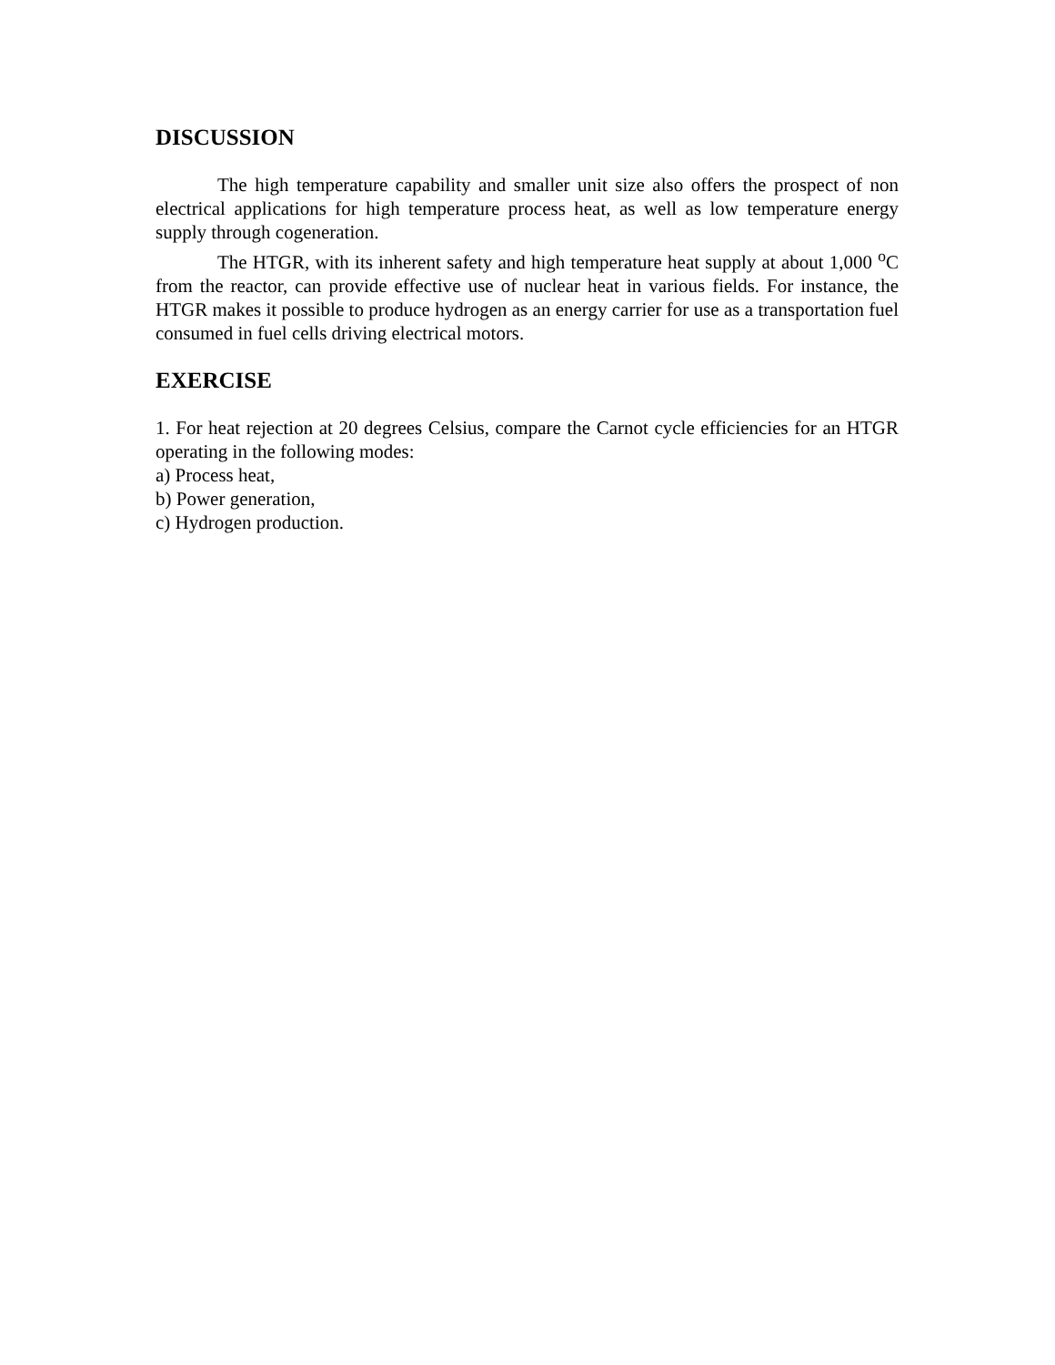DISCUSSION
The high temperature capability and smaller unit size also offers the prospect of non electrical applications for high temperature process heat, as well as low temperature energy supply through cogeneration.
The HTGR, with its inherent safety and high temperature heat supply at about 1,000 <sup>o</sup>C from the reactor, can provide effective use of nuclear heat in various fields. For instance, the HTGR makes it possible to produce hydrogen as an energy carrier for use as a transportation fuel consumed in fuel cells driving electrical motors.
EXERCISE
1. For heat rejection at 20 degrees Celsius, compare the Carnot cycle efficiencies for an HTGR operating in the following modes:
a) Process heat,
b) Power generation,
c) Hydrogen production.